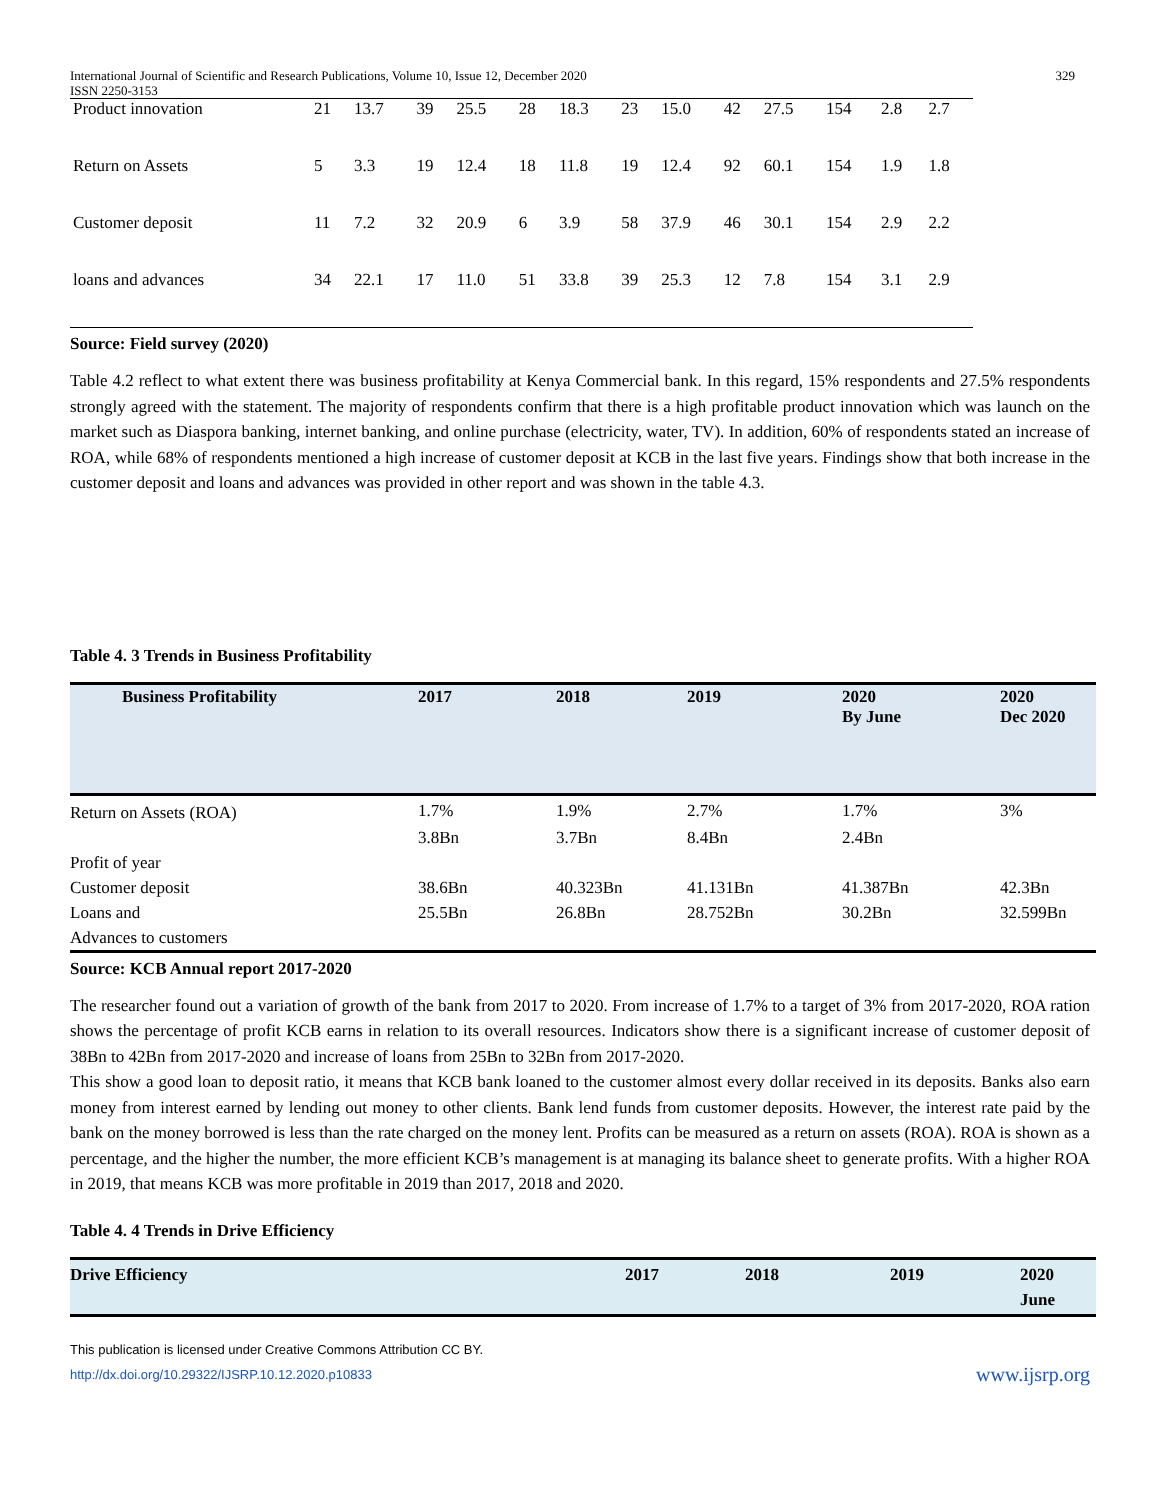International Journal of Scientific and Research Publications, Volume 10, Issue 12, December 2020
ISSN 2250-3153
329
| Product innovation | 21 | 13.7 | 39 | 25.5 | 28 | 18.3 | 23 | 15.0 | 42 | 27.5 | 154 | 2.8 | 2.7 |
| Return on Assets | 5 | 3.3 | 19 | 12.4 | 18 | 11.8 | 19 | 12.4 | 92 | 60.1 | 154 | 1.9 | 1.8 |
| Customer deposit | 11 | 7.2 | 32 | 20.9 | 6 | 3.9 | 58 | 37.9 | 46 | 30.1 | 154 | 2.9 | 2.2 |
| loans and advances | 34 | 22.1 | 17 | 11.0 | 51 | 33.8 | 39 | 25.3 | 12 | 7.8 | 154 | 3.1 | 2.9 |
Source: Field survey (2020)
Table 4.2 reflect to what extent there was business profitability at Kenya Commercial bank. In this regard, 15% respondents and 27.5% respondents strongly agreed with the statement. The majority of respondents confirm that there is a high profitable product innovation which was launch on the market such as Diaspora banking, internet banking, and online purchase (electricity, water, TV). In addition, 60% of respondents stated an increase of ROA, while 68% of respondents mentioned a high increase of customer deposit at KCB in the last five years. Findings show that both increase in the customer deposit and loans and advances was provided in other report and was shown in the table 4.3.
Table 4. 3 Trends in Business Profitability
| Business Profitability | 2017 | 2018 | 2019 | 2020 By June | 2020 Dec 2020 |
| --- | --- | --- | --- | --- | --- |
| Return on Assets (ROA) | 1.7% | 1.9% | 2.7% | 1.7% | 3% |
| | 3.8Bn | 3.7Bn | 8.4Bn | 2.4Bn | |
| Profit of year | | | | | |
| Customer deposit | 38.6Bn | 40.323Bn | 41.131Bn | 41.387Bn | 42.3Bn |
| Loans and | 25.5Bn | 26.8Bn | 28.752Bn | 30.2Bn | 32.599Bn |
| Advances to customers | | | | | |
Source: KCB Annual report 2017-2020
The researcher found out a variation of growth of the bank from 2017 to 2020. From increase of 1.7% to a target of 3% from 2017-2020, ROA ration shows the percentage of profit KCB earns in relation to its overall resources. Indicators show there is a significant increase of customer deposit of 38Bn to 42Bn from 2017-2020 and increase of loans from 25Bn to 32Bn from 2017-2020.
This show a good loan to deposit ratio, it means that KCB bank loaned to the customer almost every dollar received in its deposits. Banks also earn money from interest earned by lending out money to other clients. Bank lend funds from customer deposits. However, the interest rate paid by the bank on the money borrowed is less than the rate charged on the money lent. Profits can be measured as a return on assets (ROA). ROA is shown as a percentage, and the higher the number, the more efficient KCB’s management is at managing its balance sheet to generate profits. With a higher ROA in 2019, that means KCB was more profitable in 2019 than 2017, 2018 and 2020.
Table 4. 4 Trends in Drive Efficiency
| Drive Efficiency | 2017 | 2018 | 2019 | 2020 June |
| --- | --- | --- | --- | --- |
This publication is licensed under Creative Commons Attribution CC BY.
http://dx.doi.org/10.29322/IJSRP.10.12.2020.p10833 www.ijsrp.org